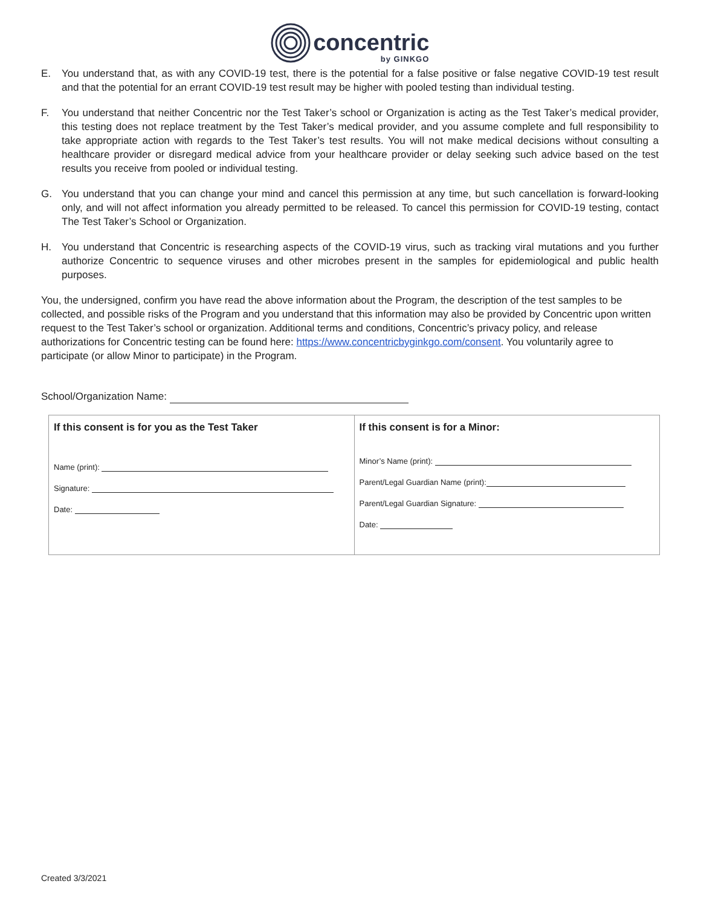concentric
by GINKGO
E. You understand that, as with any COVID-19 test, there is the potential for a false positive or false negative COVID-19 test result and that the potential for an errant COVID-19 test result may be higher with pooled testing than individual testing.
F. You understand that neither Concentric nor the Test Taker’s school or Organization is acting as the Test Taker’s medical provider, this testing does not replace treatment by the Test Taker’s medical provider, and you assume complete and full responsibility to take appropriate action with regards to the Test Taker’s test results. You will not make medical decisions without consulting a healthcare provider or disregard medical advice from your healthcare provider or delay seeking such advice based on the test results you receive from pooled or individual testing.
G. You understand that you can change your mind and cancel this permission at any time, but such cancellation is forward-looking only, and will not affect information you already permitted to be released. To cancel this permission for COVID-19 testing, contact The Test Taker’s School or Organization.
H. You understand that Concentric is researching aspects of the COVID-19 virus, such as tracking viral mutations and you further authorize Concentric to sequence viruses and other microbes present in the samples for epidemiological and public health purposes.
You, the undersigned, confirm you have read the above information about the Program, the description of the test samples to be collected, and possible risks of the Program and you understand that this information may also be provided by Concentric upon written request to the Test Taker’s school or organization. Additional terms and conditions, Concentric’s privacy policy, and release authorizations for Concentric testing can be found here: https://www.concentricbyginkgo.com/consent. You voluntarily agree to participate (or allow Minor to participate) in the Program.
School/Organization Name:
| If this consent is for you as the Test Taker Name (print): Signature: Date: | If this consent is for a Minor: Minor’s Name (print): Parent/Legal Guardian Name (print): Parent/Legal Guardian Signature: Date: |
Created 3/3/2021